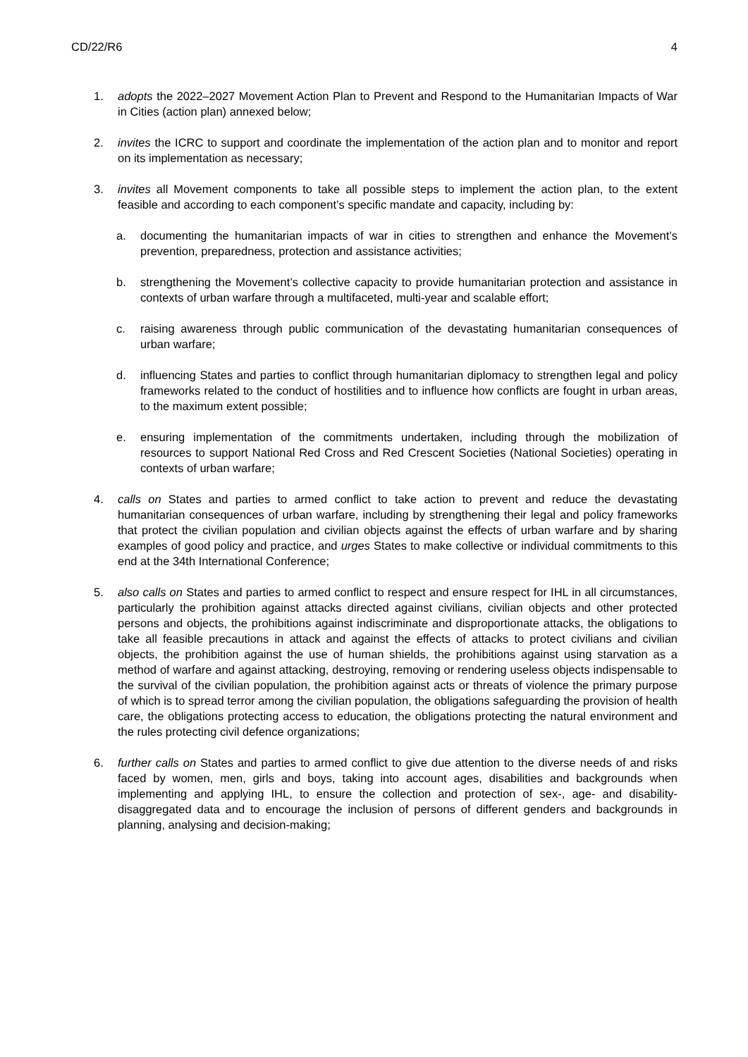CD/22/R6 4
1. adopts the 2022–2027 Movement Action Plan to Prevent and Respond to the Humanitarian Impacts of War in Cities (action plan) annexed below;
2. invites the ICRC to support and coordinate the implementation of the action plan and to monitor and report on its implementation as necessary;
3. invites all Movement components to take all possible steps to implement the action plan, to the extent feasible and according to each component’s specific mandate and capacity, including by:
a. documenting the humanitarian impacts of war in cities to strengthen and enhance the Movement’s prevention, preparedness, protection and assistance activities;
b. strengthening the Movement’s collective capacity to provide humanitarian protection and assistance in contexts of urban warfare through a multifaceted, multi-year and scalable effort;
c. raising awareness through public communication of the devastating humanitarian consequences of urban warfare;
d. influencing States and parties to conflict through humanitarian diplomacy to strengthen legal and policy frameworks related to the conduct of hostilities and to influence how conflicts are fought in urban areas, to the maximum extent possible;
e. ensuring implementation of the commitments undertaken, including through the mobilization of resources to support National Red Cross and Red Crescent Societies (National Societies) operating in contexts of urban warfare;
4. calls on States and parties to armed conflict to take action to prevent and reduce the devastating humanitarian consequences of urban warfare, including by strengthening their legal and policy frameworks that protect the civilian population and civilian objects against the effects of urban warfare and by sharing examples of good policy and practice, and urges States to make collective or individual commitments to this end at the 34th International Conference;
5. also calls on States and parties to armed conflict to respect and ensure respect for IHL in all circumstances, particularly the prohibition against attacks directed against civilians, civilian objects and other protected persons and objects, the prohibitions against indiscriminate and disproportionate attacks, the obligations to take all feasible precautions in attack and against the effects of attacks to protect civilians and civilian objects, the prohibition against the use of human shields, the prohibitions against using starvation as a method of warfare and against attacking, destroying, removing or rendering useless objects indispensable to the survival of the civilian population, the prohibition against acts or threats of violence the primary purpose of which is to spread terror among the civilian population, the obligations safeguarding the provision of health care, the obligations protecting access to education, the obligations protecting the natural environment and the rules protecting civil defence organizations;
6. further calls on States and parties to armed conflict to give due attention to the diverse needs of and risks faced by women, men, girls and boys, taking into account ages, disabilities and backgrounds when implementing and applying IHL, to ensure the collection and protection of sex-, age- and disability-disaggregated data and to encourage the inclusion of persons of different genders and backgrounds in planning, analysing and decision-making;